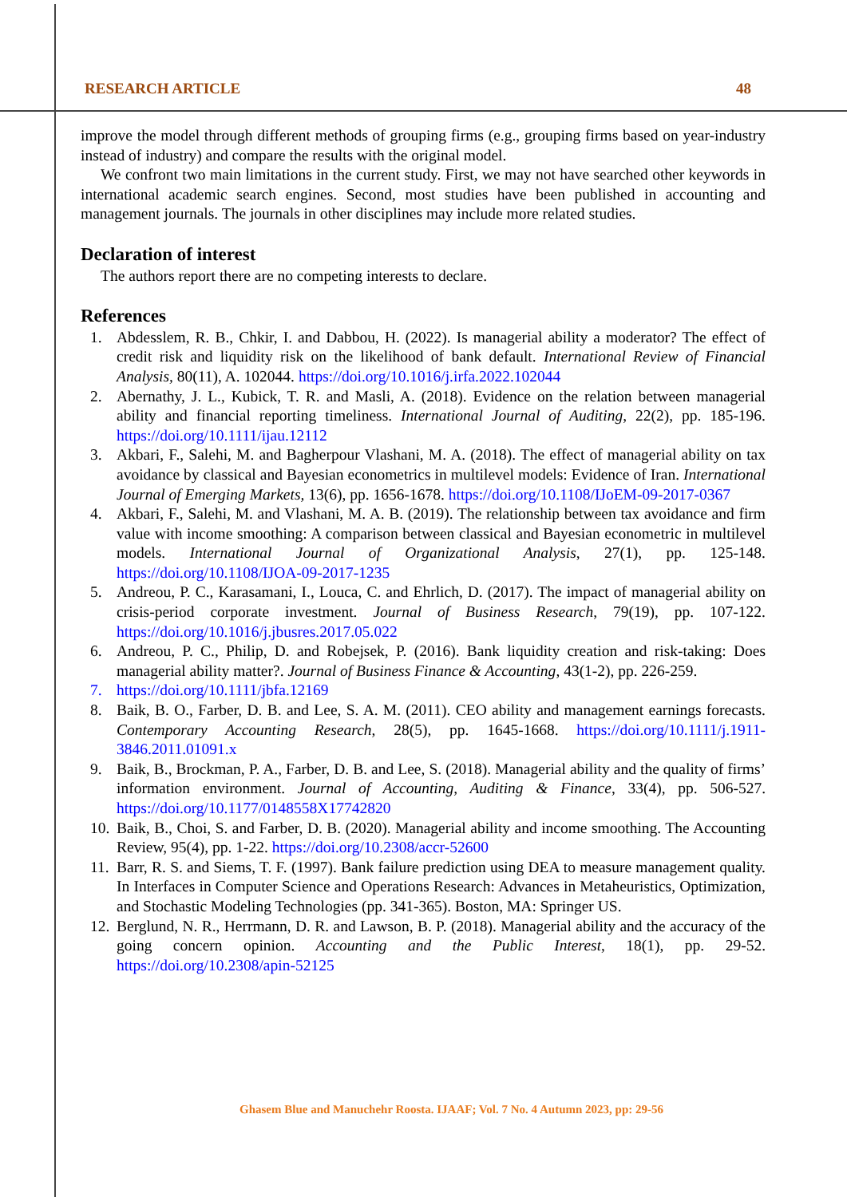RESEARCH ARTICLE 48
improve the model through different methods of grouping firms (e.g., grouping firms based on year-industry instead of industry) and compare the results with the original model.
We confront two main limitations in the current study. First, we may not have searched other keywords in international academic search engines. Second, most studies have been published in accounting and management journals. The journals in other disciplines may include more related studies.
Declaration of interest
The authors report there are no competing interests to declare.
References
1. Abdesslem, R. B., Chkir, I. and Dabbou, H. (2022). Is managerial ability a moderator? The effect of credit risk and liquidity risk on the likelihood of bank default. International Review of Financial Analysis, 80(11), A. 102044. https://doi.org/10.1016/j.irfa.2022.102044
2. Abernathy, J. L., Kubick, T. R. and Masli, A. (2018). Evidence on the relation between managerial ability and financial reporting timeliness. International Journal of Auditing, 22(2), pp. 185-196. https://doi.org/10.1111/ijau.12112
3. Akbari, F., Salehi, M. and Bagherpour Vlashani, M. A. (2018). The effect of managerial ability on tax avoidance by classical and Bayesian econometrics in multilevel models: Evidence of Iran. International Journal of Emerging Markets, 13(6), pp. 1656-1678. https://doi.org/10.1108/IJoEM-09-2017-0367
4. Akbari, F., Salehi, M. and Vlashani, M. A. B. (2019). The relationship between tax avoidance and firm value with income smoothing: A comparison between classical and Bayesian econometric in multilevel models. International Journal of Organizational Analysis, 27(1), pp. 125-148. https://doi.org/10.1108/IJOA-09-2017-1235
5. Andreou, P. C., Karasamani, I., Louca, C. and Ehrlich, D. (2017). The impact of managerial ability on crisis-period corporate investment. Journal of Business Research, 79(19), pp. 107-122. https://doi.org/10.1016/j.jbusres.2017.05.022
6. Andreou, P. C., Philip, D. and Robejsek, P. (2016). Bank liquidity creation and risk-taking: Does managerial ability matter?. Journal of Business Finance & Accounting, 43(1-2), pp. 226-259.
7. https://doi.org/10.1111/jbfa.12169
8. Baik, B. O., Farber, D. B. and Lee, S. A. M. (2011). CEO ability and management earnings forecasts. Contemporary Accounting Research, 28(5), pp. 1645-1668. https://doi.org/10.1111/j.1911-3846.2011.01091.x
9. Baik, B., Brockman, P. A., Farber, D. B. and Lee, S. (2018). Managerial ability and the quality of firms’ information environment. Journal of Accounting, Auditing & Finance, 33(4), pp. 506-527. https://doi.org/10.1177/0148558X17742820
10. Baik, B., Choi, S. and Farber, D. B. (2020). Managerial ability and income smoothing. The Accounting Review, 95(4), pp. 1-22. https://doi.org/10.2308/accr-52600
11. Barr, R. S. and Siems, T. F. (1997). Bank failure prediction using DEA to measure management quality. In Interfaces in Computer Science and Operations Research: Advances in Metaheuristics, Optimization, and Stochastic Modeling Technologies (pp. 341-365). Boston, MA: Springer US.
12. Berglund, N. R., Herrmann, D. R. and Lawson, B. P. (2018). Managerial ability and the accuracy of the going concern opinion. Accounting and the Public Interest, 18(1), pp. 29-52. https://doi.org/10.2308/apin-52125
Ghasem Blue and Manuchehr Roosta. IJAAF; Vol. 7 No. 4 Autumn 2023, pp: 29-56